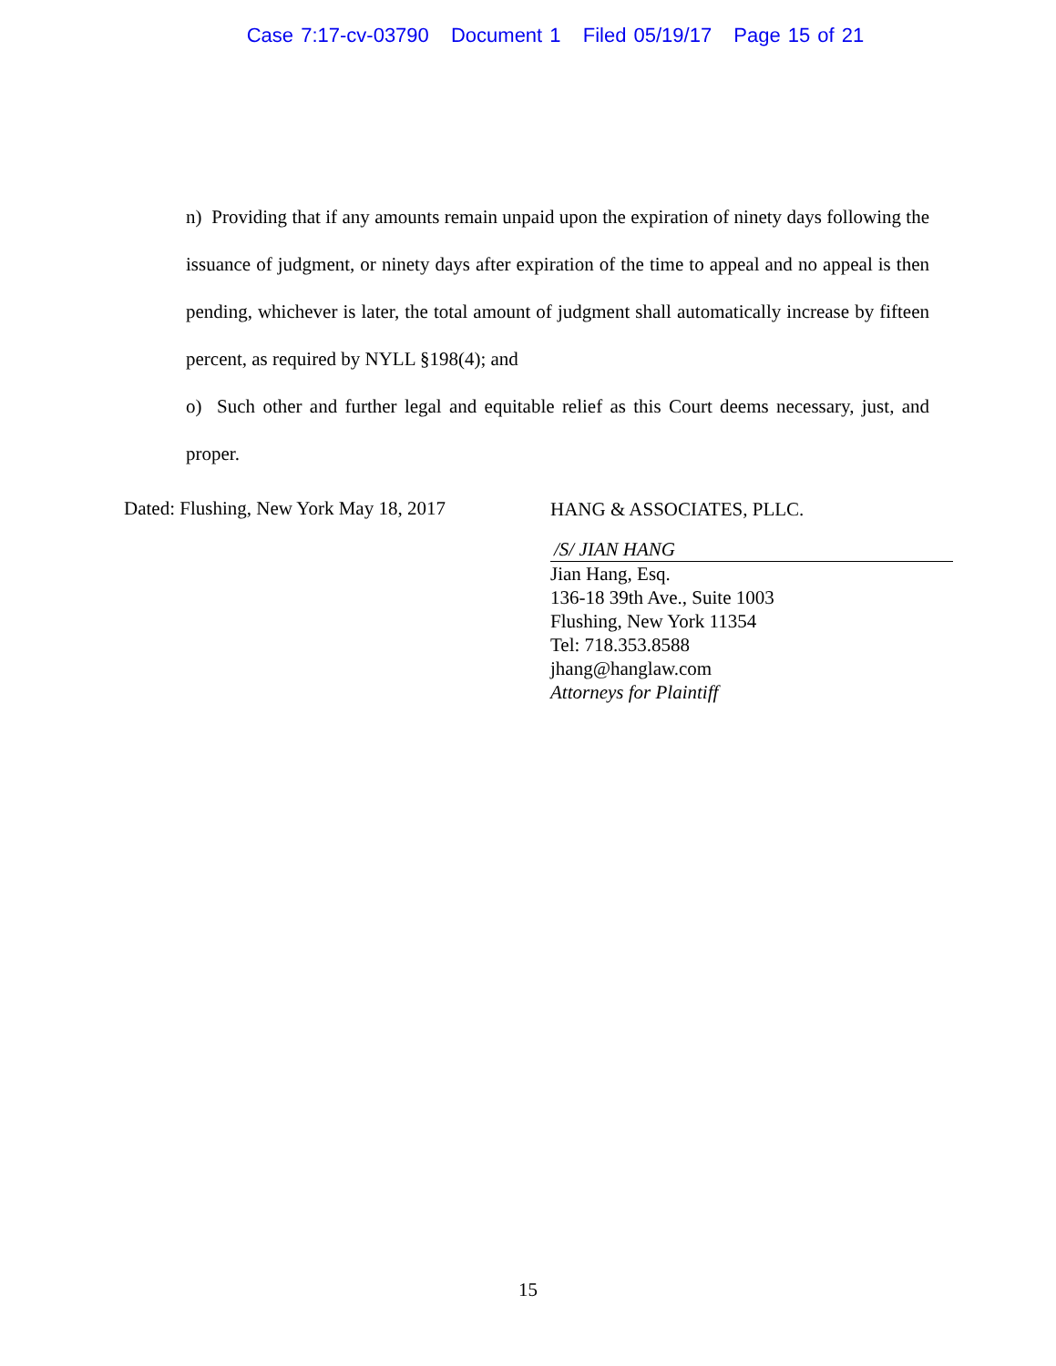Case 7:17-cv-03790 Document 1 Filed 05/19/17 Page 15 of 21
n) Providing that if any amounts remain unpaid upon the expiration of ninety days following the issuance of judgment, or ninety days after expiration of the time to appeal and no appeal is then pending, whichever is later, the total amount of judgment shall automatically increase by fifteen percent, as required by NYLL §198(4); and
o) Such other and further legal and equitable relief as this Court deems necessary, just, and proper.
Dated: Flushing, New York May 18, 2017
HANG & ASSOCIATES, PLLC.
/S/ JIAN HANG
Jian Hang, Esq.
136-18 39th Ave., Suite 1003
Flushing, New York 11354
Tel: 718.353.8588
jhang@hanglaw.com
Attorneys for Plaintiff
15